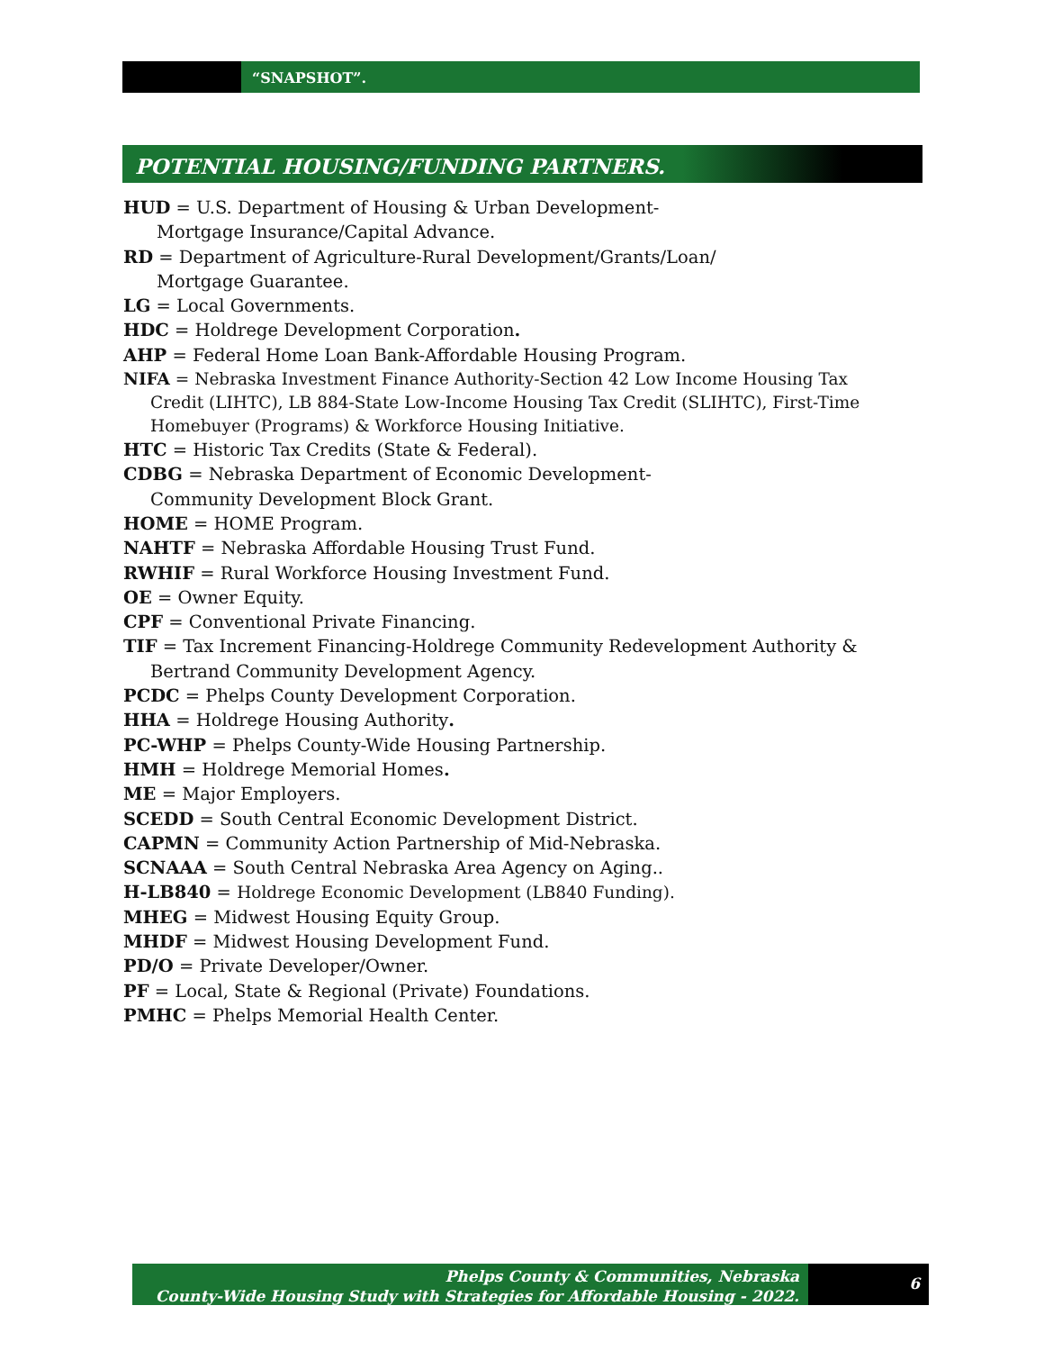“SNAPSHOT”.
POTENTIAL HOUSING/FUNDING PARTNERS.
HUD = U.S. Department of Housing & Urban Development-
Mortgage Insurance/Capital Advance.
RD = Department of Agriculture-Rural Development/Grants/Loan/
Mortgage Guarantee.
LG = Local Governments.
HDC = Holdrege Development Corporation.
AHP = Federal Home Loan Bank-Affordable Housing Program.
NIFA = Nebraska Investment Finance Authority-Section 42 Low Income Housing Tax
Credit (LIHTC), LB 884-State Low-Income Housing Tax Credit (SLIHTC), First-Time
Homebuyer (Programs) & Workforce Housing Initiative.
HTC = Historic Tax Credits (State & Federal).
CDBG = Nebraska Department of Economic Development-
Community Development Block Grant.
HOME = HOME Program.
NAHTF = Nebraska Affordable Housing Trust Fund.
RWHIF = Rural Workforce Housing Investment Fund.
OE = Owner Equity.
CPF = Conventional Private Financing.
TIF = Tax Increment Financing-Holdrege Community Redevelopment Authority &
Bertrand Community Development Agency.
PCDC = Phelps County Development Corporation.
HHA = Holdrege Housing Authority.
PC-WHP = Phelps County-Wide Housing Partnership.
HMH = Holdrege Memorial Homes.
ME = Major Employers.
SCEDD = South Central Economic Development District.
CAPMN = Community Action Partnership of Mid-Nebraska.
SCNAAA = South Central Nebraska Area Agency on Aging..
H-LB840 = Holdrege Economic Development (LB840 Funding).
MHEG = Midwest Housing Equity Group.
MHDF = Midwest Housing Development Fund.
PD/O = Private Developer/Owner.
PF = Local, State & Regional (Private) Foundations.
PMHC = Phelps Memorial Health Center.
Phelps County & Communities, Nebraska
County-Wide Housing Study with Strategies for Affordable Housing - 2022.
6